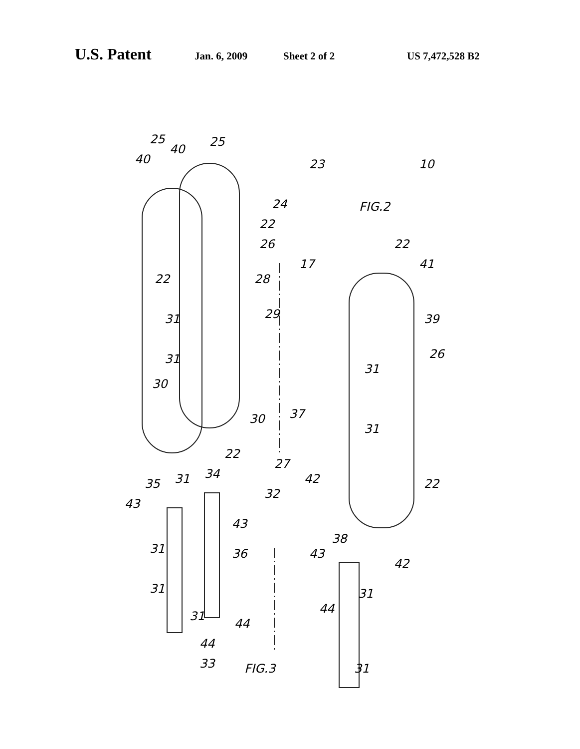U.S. Patent Jan. 6, 2009 Sheet 2 of 2 US 7,472,528 B2
FIG.2
FIG.3
10
23
24
25
25
40
40
22
22
26
28
17
29
31
31
30
30
37
22
27
22
41
39
26
31
31
42
22
34
31
35
32
43
43
36
31
31
31
44
44
33
38
43
42
44
31
31